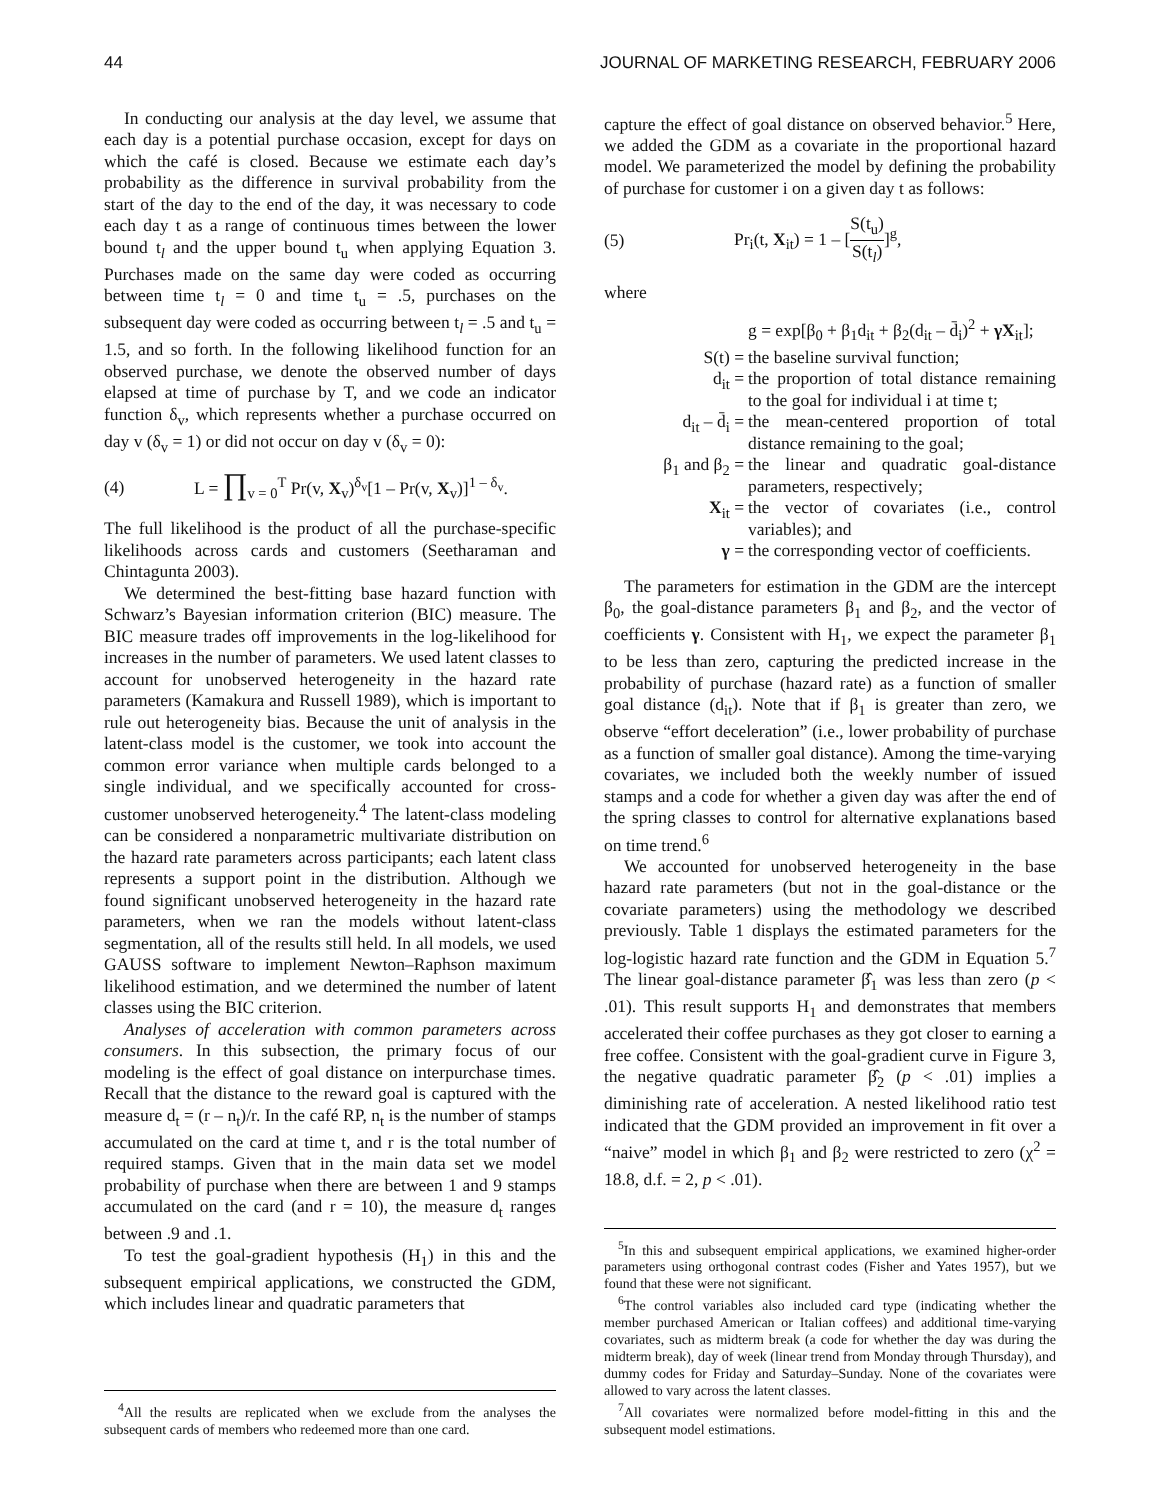44 JOURNAL OF MARKETING RESEARCH, FEBRUARY 2006
In conducting our analysis at the day level, we assume that each day is a potential purchase occasion, except for days on which the café is closed. Because we estimate each day’s probability as the difference in survival probability from the start of the day to the end of the day, it was necessary to code each day t as a range of continuous times between the lower bound t<sub>l</sub> and the upper bound t<sub>u</sub> when applying Equation 3. Purchases made on the same day were coded as occurring between time t<sub>l</sub> = 0 and time t<sub>u</sub> = .5, purchases on the subsequent day were coded as occurring between t<sub>l</sub> = .5 and t<sub>u</sub> = 1.5, and so forth. In the following likelihood function for an observed purchase, we denote the observed number of days elapsed at time of purchase by T, and we code an indicator function δ<sub>v</sub>, which represents whether a purchase occurred on day v (δ<sub>v</sub> = 1) or did not occur on day v (δ<sub>v</sub> = 0):
(4) L = ∏<sub>v = 0</sub><sup>T</sup> Pr(v, X<sub>v</sub>)<sup>δ<sub>v</sub></sup>[1 – Pr(v, X<sub>v</sub>)]<sup>1 – δ<sub>v</sub></sup>.
The full likelihood is the product of all the purchase-specific likelihoods across cards and customers (Seetharaman and Chintagunta 2003).
We determined the best-fitting base hazard function with Schwarz’s Bayesian information criterion (BIC) measure. The BIC measure trades off improvements in the log-likelihood for increases in the number of parameters. We used latent classes to account for unobserved heterogeneity in the hazard rate parameters (Kamakura and Russell 1989), which is important to rule out heterogeneity bias. Because the unit of analysis in the latent-class model is the customer, we took into account the common error variance when multiple cards belonged to a single individual, and we specifically accounted for cross-customer unobserved heterogeneity.<sup>4</sup> The latent-class modeling can be considered a nonparametric multivariate distribution on the hazard rate parameters across participants; each latent class represents a support point in the distribution. Although we found significant unobserved heterogeneity in the hazard rate parameters, when we ran the models without latent-class segmentation, all of the results still held. In all models, we used GAUSS software to implement Newton–Raphson maximum likelihood estimation, and we determined the number of latent classes using the BIC criterion.
Analyses of acceleration with common parameters across consumers. In this subsection, the primary focus of our modeling is the effect of goal distance on interpurchase times. Recall that the distance to the reward goal is captured with the measure d<sub>t</sub> = (r – n<sub>t</sub>)/r. In the café RP, n<sub>t</sub> is the number of stamps accumulated on the card at time t, and r is the total number of required stamps. Given that in the main data set we model probability of purchase when there are between 1 and 9 stamps accumulated on the card (and r = 10), the measure d<sub>t</sub> ranges between .9 and .1.
To test the goal-gradient hypothesis (H<sub>1</sub>) in this and the subsequent empirical applications, we constructed the GDM, which includes linear and quadratic parameters that
<sup>4</sup> All the results are replicated when we exclude from the analyses the subsequent cards of members who redeemed more than one card.
capture the effect of goal distance on observed behavior.<sup>5</sup> Here, we added the GDM as a covariate in the proportional hazard model. We parameterized the model by defining the probability of purchase for customer i on a given day t as follows:
(5) Pr<sub>i</sub>(t, X<sub>it</sub>) = 1 – [S(t<sub>u</sub>) S(t<sub>l</sub>)]<sup>g</sup>,
where
g = exp[β<sub>0</sub> + β<sub>1</sub>d<sub>it</sub> + β<sub>2</sub>(d<sub>it</sub> – d̄<sub>i</sub>)<sup>2</sup> + γX<sub>it</sub>];
S(t) = the baseline survival function;
d<sub>it</sub> = the proportion of total distance remaining to the goal for individual i at time t;
d<sub>it</sub> – d̄<sub>i</sub> = the mean-centered proportion of total distance remaining to the goal;
β<sub>1</sub> and β<sub>2</sub> = the linear and quadratic goal-distance parameters, respectively;
X<sub>it</sub> = the vector of covariates (i.e., control variables); and
γ = the corresponding vector of coefficients.
The parameters for estimation in the GDM are the intercept β<sub>0</sub>, the goal-distance parameters β<sub>1</sub> and β<sub>2</sub>, and the vector of coefficients γ. Consistent with H<sub>1</sub>, we expect the parameter β<sub>1</sub> to be less than zero, capturing the predicted increase in the probability of purchase (hazard rate) as a function of smaller goal distance (d<sub>it</sub>). Note that if β<sub>1</sub> is greater than zero, we observe “effort deceleration” (i.e., lower probability of purchase as a function of smaller goal distance). Among the time-varying covariates, we included both the weekly number of issued stamps and a code for whether a given day was after the end of the spring classes to control for alternative explanations based on time trend.<sup>6</sup>
We accounted for unobserved heterogeneity in the base hazard rate parameters (but not in the goal-distance or the covariate parameters) using the methodology we described previously. Table 1 displays the estimated parameters for the log-logistic hazard rate function and the GDM in Equation 5.<sup>7</sup> The linear goal-distance parameter β̂<sub>1</sub> was less than zero (p < .01). This result supports H<sub>1</sub> and demonstrates that members accelerated their coffee purchases as they got closer to earning a free coffee. Consistent with the goal-gradient curve in Figure 3, the negative quadratic parameter β̂<sub>2</sub> (p < .01) implies a diminishing rate of acceleration. A nested likelihood ratio test indicated that the GDM provided an improvement in fit over a “naive” model in which β<sub>1</sub> and β<sub>2</sub> were restricted to zero (χ<sup>2</sup> = 18.8, d.f. = 2, p < .01).
<sup>5</sup> In this and subsequent empirical applications, we examined higher-order parameters using orthogonal contrast codes (Fisher and Yates 1957), but we found that these were not significant.
<sup>6</sup> The control variables also included card type (indicating whether the member purchased American or Italian coffees) and additional time-varying covariates, such as midterm break (a code for whether the day was during the midterm break), day of week (linear trend from Monday through Thursday), and dummy codes for Friday and Saturday–Sunday. None of the covariates were allowed to vary across the latent classes.
<sup>7</sup> All covariates were normalized before model-fitting in this and the subsequent model estimations.